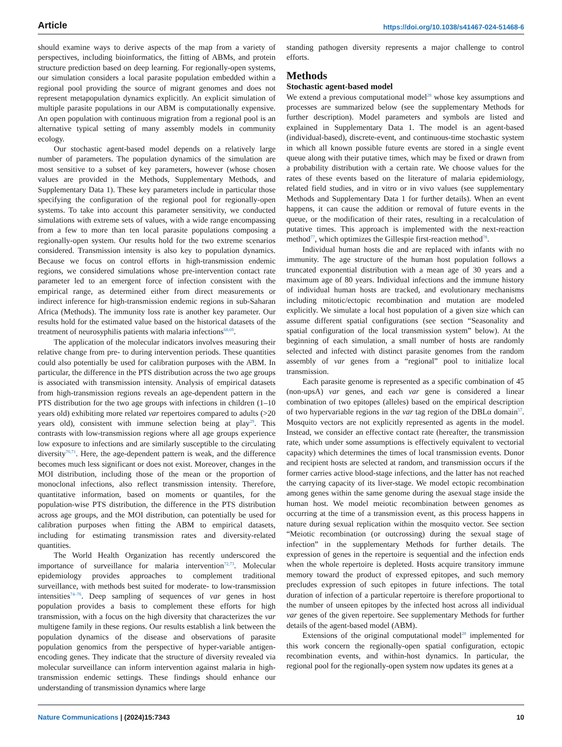Article https://doi.org/10.1038/s41467-024-51468-6
should examine ways to derive aspects of the map from a variety of perspectives, including bioinformatics, the fitting of ABMs, and protein structure prediction based on deep learning. For regionally-open systems, our simulation considers a local parasite population embedded within a regional pool providing the source of migrant genomes and does not represent metapopulation dynamics explicitly. An explicit simulation of multiple parasite populations in our ABM is computationally expensive. An open population with continuous migration from a regional pool is an alternative typical setting of many assembly models in community ecology.
Our stochastic agent-based model depends on a relatively large number of parameters. The population dynamics of the simulation are most sensitive to a subset of key parameters, however (whose chosen values are provided in the Methods, Supplementary Methods, and Supplementary Data 1). These key parameters include in particular those specifying the configuration of the regional pool for regionally-open systems. To take into account this parameter sensitivity, we conducted simulations with extreme sets of values, with a wide range encompassing from a few to more than ten local parasite populations composing a regionally-open system. Our results hold for the two extreme scenarios considered. Transmission intensity is also key to population dynamics. Because we focus on control efforts in high-transmission endemic regions, we considered simulations whose pre-intervention contact rate parameter led to an emergent force of infection consistent with the empirical range, as determined either from direct measurements or indirect inference for high-transmission endemic regions in sub-Saharan Africa (Methods). The immunity loss rate is another key parameter. Our results hold for the estimated value based on the historical datasets of the treatment of neurosyphilis patients with malaria infections<sup>68,69</sup>.
The application of the molecular indicators involves measuring their relative change from pre- to during intervention periods. These quantities could also potentially be used for calibration purposes with the ABM. In particular, the difference in the PTS distribution across the two age groups is associated with transmission intensity. Analysis of empirical datasets from high-transmission regions reveals an age-dependent pattern in the PTS distribution for the two age groups with infections in children (1–10 years old) exhibiting more related var repertoires compared to adults (>20 years old), consistent with immune selection being at play<sup>29</sup>. This contrasts with low-transmission regions where all age groups experience low exposure to infections and are similarly susceptible to the circulating diversity<sup>70,71</sup>. Here, the age-dependent pattern is weak, and the difference becomes much less significant or does not exist. Moreover, changes in the MOI distribution, including those of the mean or the proportion of monoclonal infections, also reflect transmission intensity. Therefore, quantitative information, based on moments or quantiles, for the population-wise PTS distribution, the difference in the PTS distribution across age groups, and the MOI distribution, can potentially be used for calibration purposes when fitting the ABM to empirical datasets, including for estimating transmission rates and diversity-related quantities.
The World Health Organization has recently underscored the importance of surveillance for malaria intervention<sup>72,73</sup>. Molecular epidemiology provides approaches to complement traditional surveillance, with methods best suited for moderate- to low-transmission intensities<sup>74–76</sup>. Deep sampling of sequences of var genes in host population provides a basis to complement these efforts for high transmission, with a focus on the high diversity that characterizes the var multigene family in these regions. Our results establish a link between the population dynamics of the disease and observations of parasite population genomics from the perspective of hyper-variable antigen-encoding genes. They indicate that the structure of diversity revealed via molecular surveillance can inform intervention against malaria in high-transmission endemic settings. These findings should enhance our understanding of transmission dynamics where large
standing pathogen diversity represents a major challenge to control efforts.
Methods
Stochastic agent-based model
We extend a previous computational model<sup>28</sup> whose key assumptions and processes are summarized below (see the supplementary Methods for further description). Model parameters and symbols are listed and explained in Supplementary Data 1. The model is an agent-based (individual-based), discrete-event, and continuous-time stochastic system in which all known possible future events are stored in a single event queue along with their putative times, which may be fixed or drawn from a probability distribution with a certain rate. We choose values for the rates of these events based on the literature of malaria epidemiology, related field studies, and in vitro or in vivo values (see supplementary Methods and Supplementary Data 1 for further details). When an event happens, it can cause the addition or removal of future events in the queue, or the modification of their rates, resulting in a recalculation of putative times. This approach is implemented with the next-reaction method<sup>77</sup>, which optimizes the Gillespie first-reaction method<sup>78</sup>.
Individual human hosts die and are replaced with infants with no immunity. The age structure of the human host population follows a truncated exponential distribution with a mean age of 30 years and a maximum age of 80 years. Individual infections and the immune history of individual human hosts are tracked, and evolutionary mechanisms including mitotic/ectopic recombination and mutation are modeled explicitly. We simulate a local host population of a given size which can assume different spatial configurations (see section “Seasonality and spatial configuration of the local transmission system” below). At the beginning of each simulation, a small number of hosts are randomly selected and infected with distinct parasite genomes from the random assembly of var genes from a “regional” pool to initialize local transmission.
Each parasite genome is represented as a specific combination of 45 (non-upsA) var genes, and each var gene is considered a linear combination of two epitopes (alleles) based on the empirical description of two hypervariable regions in the var tag region of the DBLα domain<sup>57</sup>. Mosquito vectors are not explicitly represented as agents in the model. Instead, we consider an effective contact rate (hereafter, the transmission rate, which under some assumptions is effectively equivalent to vectorial capacity) which determines the times of local transmission events. Donor and recipient hosts are selected at random, and transmission occurs if the former carries active blood-stage infections, and the latter has not reached the carrying capacity of its liver-stage. We model ectopic recombination among genes within the same genome during the asexual stage inside the human host. We model meiotic recombination between genomes as occurring at the time of a transmission event, as this process happens in nature during sexual replication within the mosquito vector. See section “Meiotic recombination (or outcrossing) during the sexual stage of infection” in the supplementary Methods for further details. The expression of genes in the repertoire is sequential and the infection ends when the whole repertoire is depleted. Hosts acquire transitory immune memory toward the product of expressed epitopes, and such memory precludes expression of such epitopes in future infections. The total duration of infection of a particular repertoire is therefore proportional to the number of unseen epitopes by the infected host across all individual var genes of the given repertoire. See supplementary Methods for further details of the agent-based model (ABM).
Extensions of the original computational model<sup>28</sup> implemented for this work concern the regionally-open spatial configuration, ectopic recombination events, and within-host dynamics. In particular, the regional pool for the regionally-open system now updates its genes at a
Nature Communications | (2024)15:7343 10